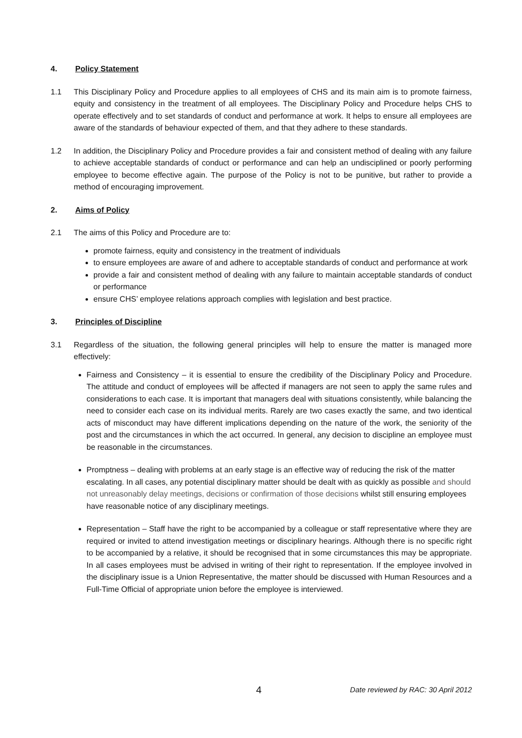4. Policy Statement
1.1 This Disciplinary Policy and Procedure applies to all employees of CHS and its main aim is to promote fairness, equity and consistency in the treatment of all employees. The Disciplinary Policy and Procedure helps CHS to operate effectively and to set standards of conduct and performance at work. It helps to ensure all employees are aware of the standards of behaviour expected of them, and that they adhere to these standards.
1.2 In addition, the Disciplinary Policy and Procedure provides a fair and consistent method of dealing with any failure to achieve acceptable standards of conduct or performance and can help an undisciplined or poorly performing employee to become effective again. The purpose of the Policy is not to be punitive, but rather to provide a method of encouraging improvement.
2. Aims of Policy
2.1 The aims of this Policy and Procedure are to:
promote fairness, equity and consistency in the treatment of individuals
to ensure employees are aware of and adhere to acceptable standards of conduct and performance at work
provide a fair and consistent method of dealing with any failure to maintain acceptable standards of conduct or performance
ensure CHS’ employee relations approach complies with legislation and best practice.
3. Principles of Discipline
3.1 Regardless of the situation, the following general principles will help to ensure the matter is managed more effectively:
Fairness and Consistency – it is essential to ensure the credibility of the Disciplinary Policy and Procedure. The attitude and conduct of employees will be affected if managers are not seen to apply the same rules and considerations to each case. It is important that managers deal with situations consistently, while balancing the need to consider each case on its individual merits. Rarely are two cases exactly the same, and two identical acts of misconduct may have different implications depending on the nature of the work, the seniority of the post and the circumstances in which the act occurred. In general, any decision to discipline an employee must be reasonable in the circumstances.
Promptness – dealing with problems at an early stage is an effective way of reducing the risk of the matter escalating. In all cases, any potential disciplinary matter should be dealt with as quickly as possible and should not unreasonably delay meetings, decisions or confirmation of those decisions whilst still ensuring employees have reasonable notice of any disciplinary meetings.
Representation – Staff have the right to be accompanied by a colleague or staff representative where they are required or invited to attend investigation meetings or disciplinary hearings. Although there is no specific right to be accompanied by a relative, it should be recognised that in some circumstances this may be appropriate. In all cases employees must be advised in writing of their right to representation. If the employee involved in the disciplinary issue is a Union Representative, the matter should be discussed with Human Resources and a Full-Time Official of appropriate union before the employee is interviewed.
4 Date reviewed by RAC: 30 April 2012